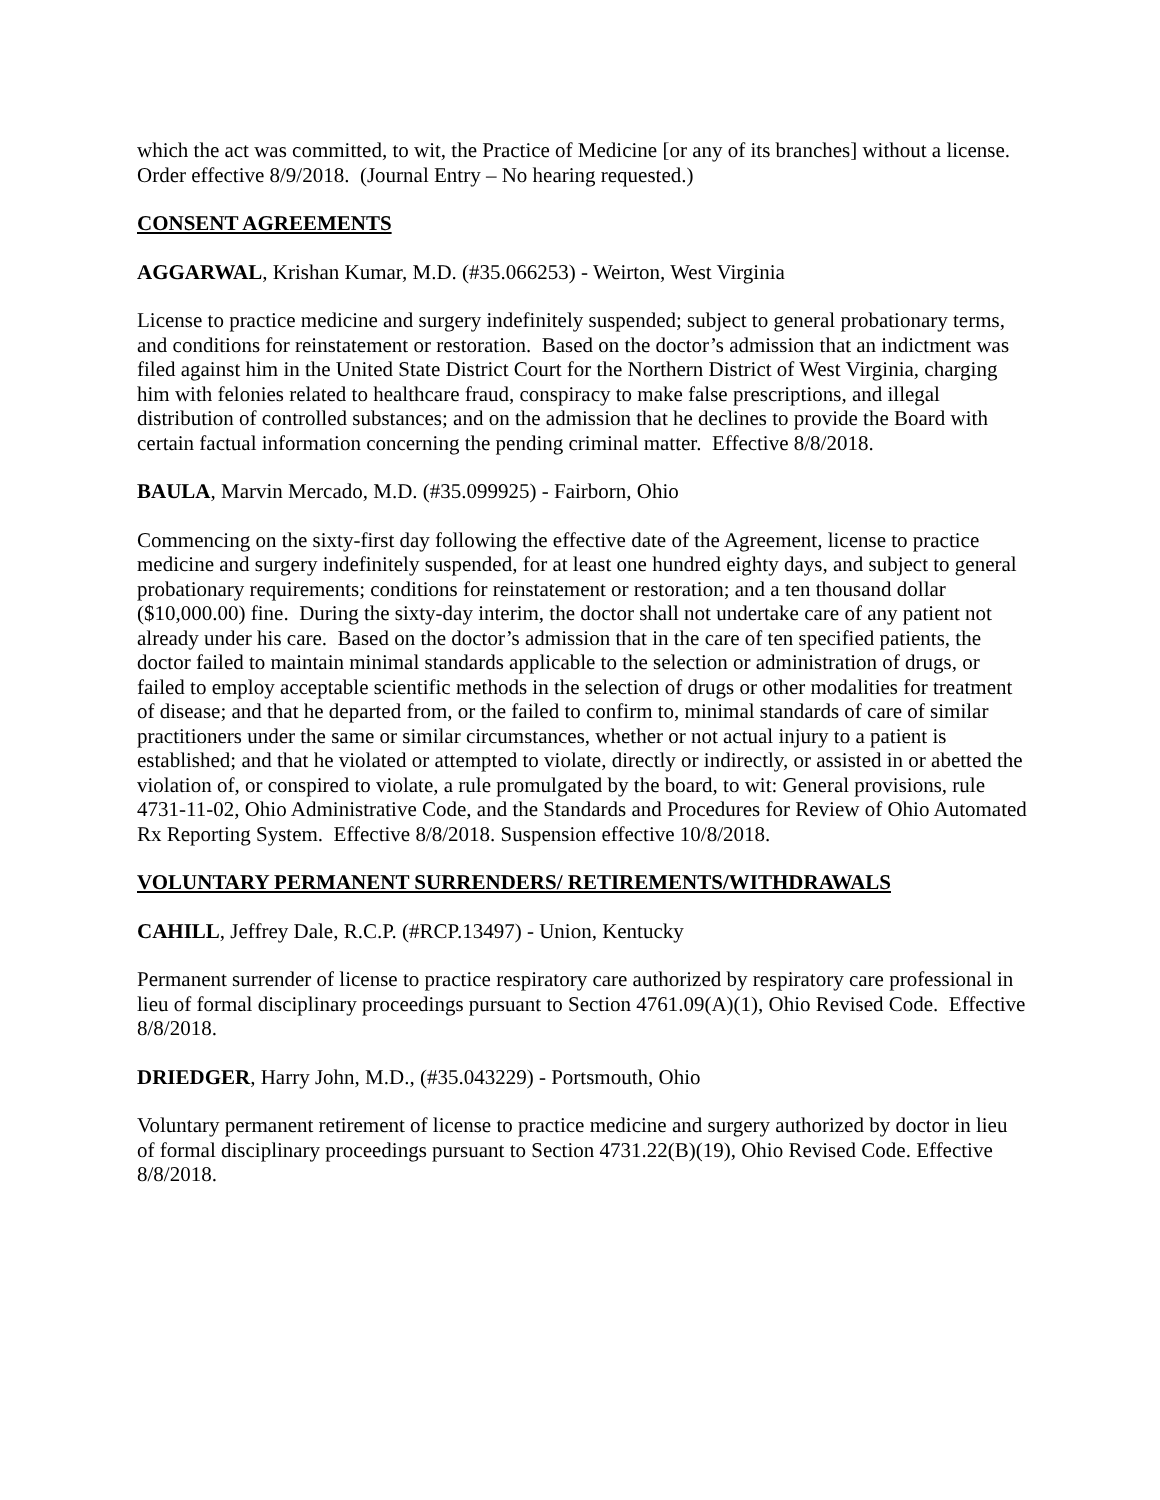which the act was committed, to wit, the Practice of Medicine [or any of its branches] without a license. Order effective 8/9/2018. (Journal Entry – No hearing requested.)
CONSENT AGREEMENTS
AGGARWAL, Krishan Kumar, M.D. (#35.066253) - Weirton, West Virginia
License to practice medicine and surgery indefinitely suspended; subject to general probationary terms, and conditions for reinstatement or restoration. Based on the doctor’s admission that an indictment was filed against him in the United State District Court for the Northern District of West Virginia, charging him with felonies related to healthcare fraud, conspiracy to make false prescriptions, and illegal distribution of controlled substances; and on the admission that he declines to provide the Board with certain factual information concerning the pending criminal matter. Effective 8/8/2018.
BAULA, Marvin Mercado, M.D. (#35.099925) - Fairborn, Ohio
Commencing on the sixty-first day following the effective date of the Agreement, license to practice medicine and surgery indefinitely suspended, for at least one hundred eighty days, and subject to general probationary requirements; conditions for reinstatement or restoration; and a ten thousand dollar ($10,000.00) fine. During the sixty-day interim, the doctor shall not undertake care of any patient not already under his care. Based on the doctor’s admission that in the care of ten specified patients, the doctor failed to maintain minimal standards applicable to the selection or administration of drugs, or failed to employ acceptable scientific methods in the selection of drugs or other modalities for treatment of disease; and that he departed from, or the failed to confirm to, minimal standards of care of similar practitioners under the same or similar circumstances, whether or not actual injury to a patient is established; and that he violated or attempted to violate, directly or indirectly, or assisted in or abetted the violation of, or conspired to violate, a rule promulgated by the board, to wit: General provisions, rule 4731-11-02, Ohio Administrative Code, and the Standards and Procedures for Review of Ohio Automated Rx Reporting System. Effective 8/8/2018. Suspension effective 10/8/2018.
VOLUNTARY PERMANENT SURRENDERS/ RETIREMENTS/WITHDRAWALS
CAHILL, Jeffrey Dale, R.C.P. (#RCP.13497) - Union, Kentucky
Permanent surrender of license to practice respiratory care authorized by respiratory care professional in lieu of formal disciplinary proceedings pursuant to Section 4761.09(A)(1), Ohio Revised Code. Effective 8/8/2018.
DRIEDGER, Harry John, M.D., (#35.043229) - Portsmouth, Ohio
Voluntary permanent retirement of license to practice medicine and surgery authorized by doctor in lieu of formal disciplinary proceedings pursuant to Section 4731.22(B)(19), Ohio Revised Code. Effective 8/8/2018.